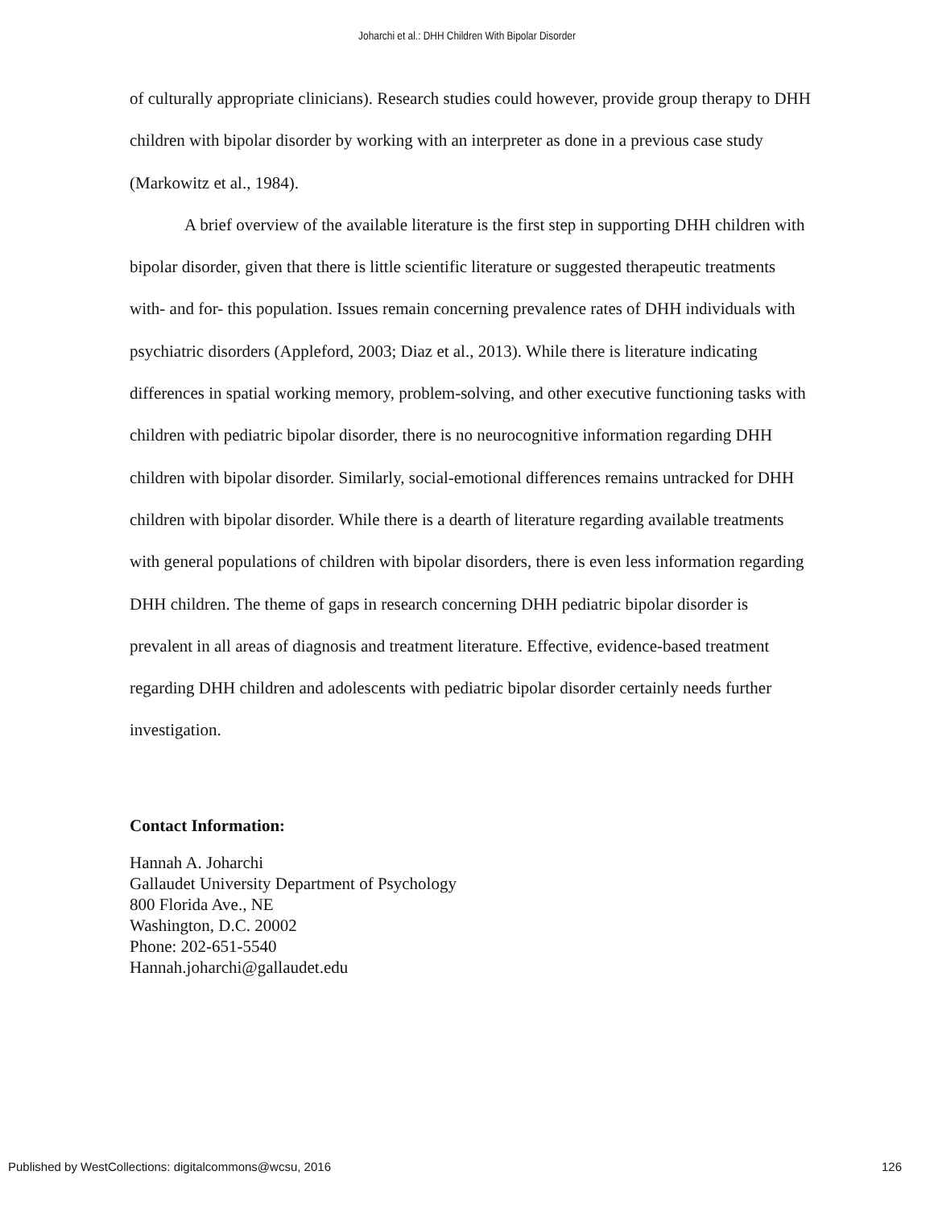Joharchi et al.: DHH Children With Bipolar Disorder
of culturally appropriate clinicians). Research studies could however, provide group therapy to DHH children with bipolar disorder by working with an interpreter as done in a previous case study (Markowitz et al., 1984).
A brief overview of the available literature is the first step in supporting DHH children with bipolar disorder, given that there is little scientific literature or suggested therapeutic treatments with- and for- this population. Issues remain concerning prevalence rates of DHH individuals with psychiatric disorders (Appleford, 2003; Diaz et al., 2013). While there is literature indicating differences in spatial working memory, problem-solving, and other executive functioning tasks with children with pediatric bipolar disorder, there is no neurocognitive information regarding DHH children with bipolar disorder. Similarly, social-emotional differences remains untracked for DHH children with bipolar disorder. While there is a dearth of literature regarding available treatments with general populations of children with bipolar disorders, there is even less information regarding DHH children. The theme of gaps in research concerning DHH pediatric bipolar disorder is prevalent in all areas of diagnosis and treatment literature. Effective, evidence-based treatment regarding DHH children and adolescents with pediatric bipolar disorder certainly needs further investigation.
Contact Information:
Hannah A. Joharchi
Gallaudet University Department of Psychology
800 Florida Ave., NE
Washington, D.C. 20002
Phone: 202-651-5540
Hannah.joharchi@gallaudet.edu
Published by WestCollections: digitalcommons@wcsu, 2016 126